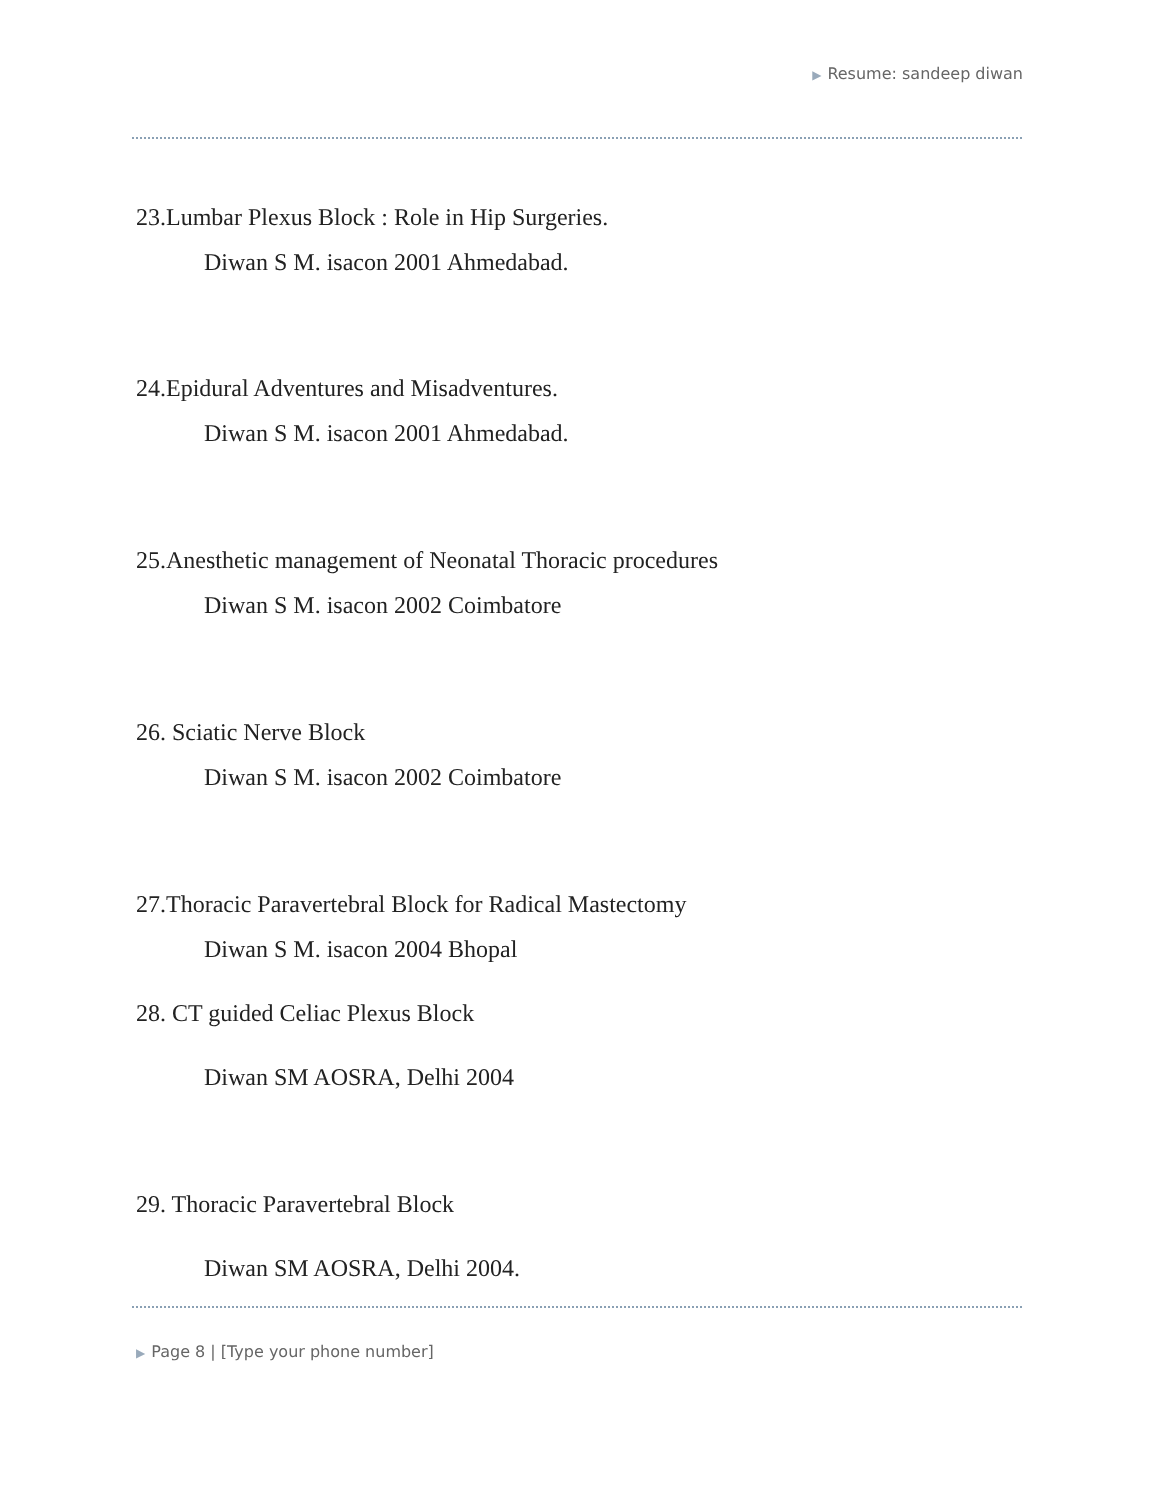▶ Resume: sandeep diwan
23.Lumbar Plexus Block : Role in Hip Surgeries.
Diwan S M. isacon 2001 Ahmedabad.
24.Epidural Adventures and Misadventures.
Diwan S M. isacon 2001 Ahmedabad.
25.Anesthetic management of Neonatal Thoracic procedures
Diwan S M. isacon 2002 Coimbatore
26. Sciatic Nerve Block
Diwan S M. isacon 2002 Coimbatore
27.Thoracic Paravertebral Block for Radical Mastectomy
Diwan S M. isacon 2004 Bhopal
28. CT guided Celiac Plexus Block
Diwan SM AOSRA, Delhi 2004
29. Thoracic Paravertebral Block
Diwan SM AOSRA, Delhi 2004.
▶ Page 8 | [Type your phone number]